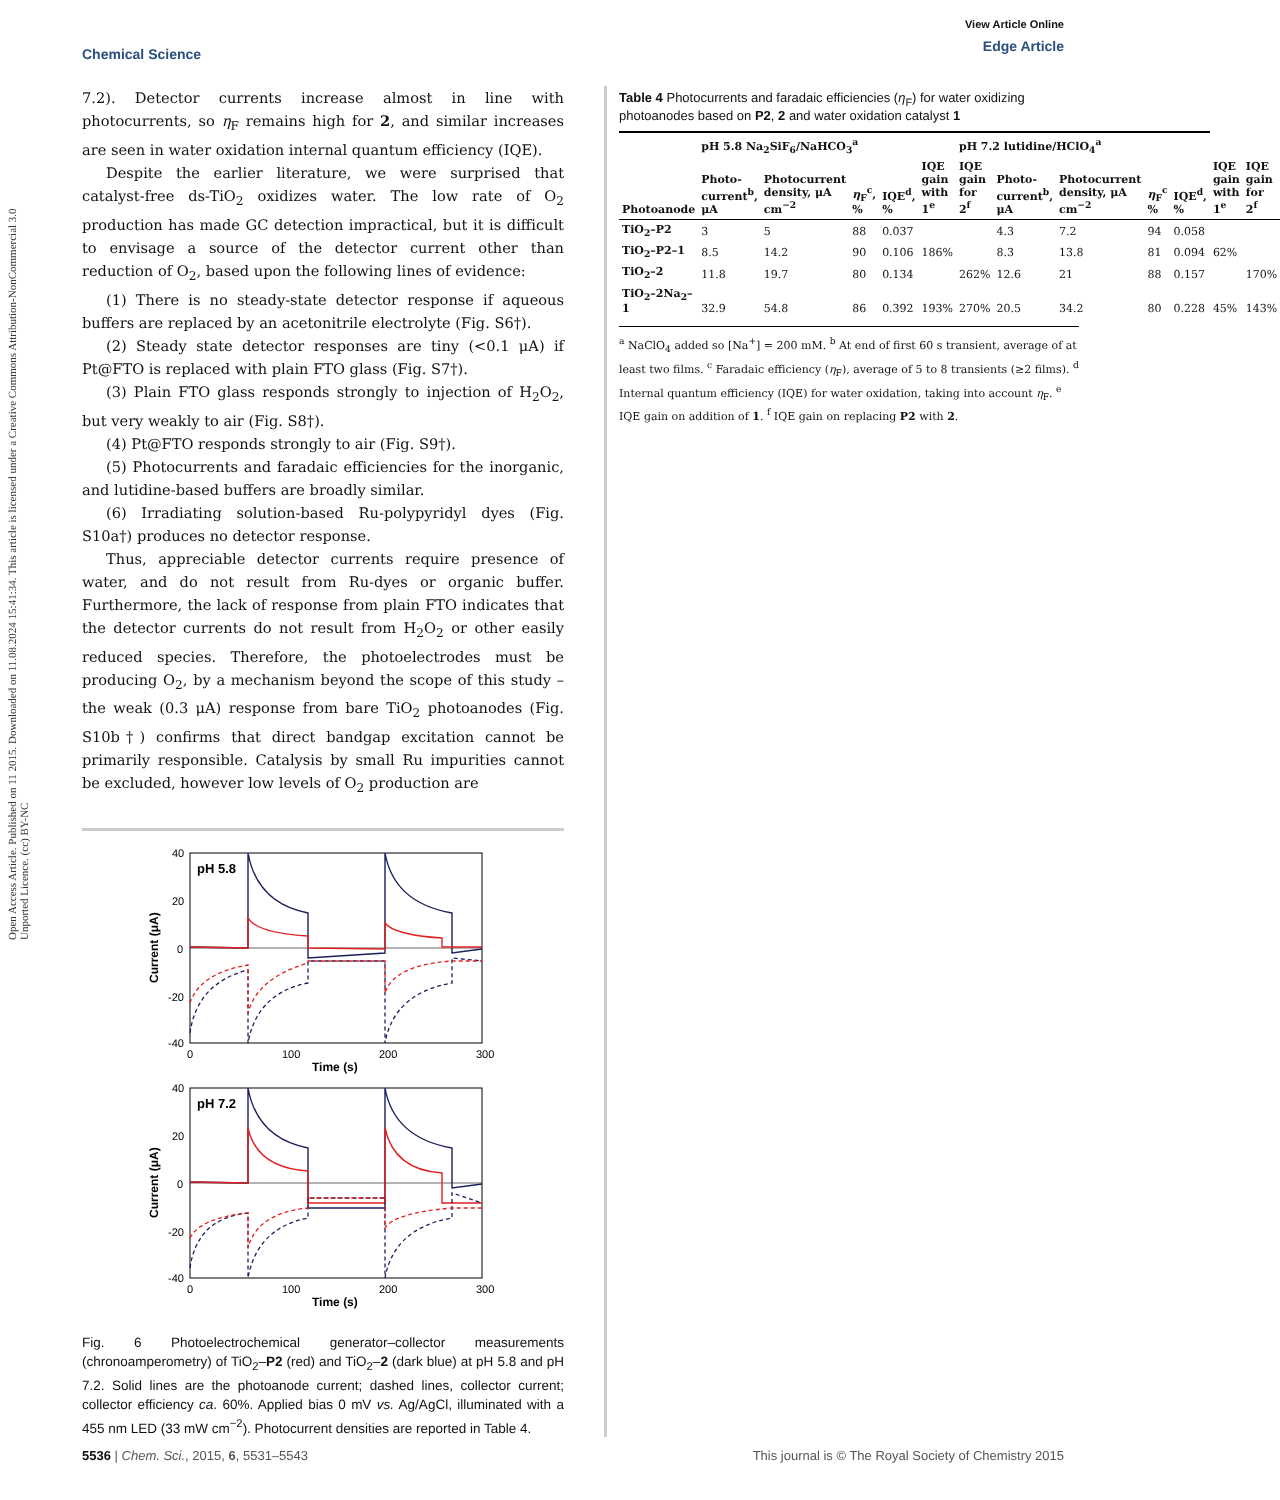Open Access Article. Published on 11 2015. Downloaded on 11.08.2024 15:41:34. This article is licensed under a Creative Commons Attribution-NonCommercial 3.0 Unported Licence. (cc) BY-NC
Chemical Science
View Article Online
Edge Article
7.2). Detector currents increase almost in line with photocurrents, so η<sub>F</sub> remains high for 2, and similar increases are seen in water oxidation internal quantum efficiency (IQE).
Despite the earlier literature, we were surprised that catalyst-free ds-TiO<sub>2</sub> oxidizes water. The low rate of O<sub>2</sub> production has made GC detection impractical, but it is difficult to envisage a source of the detector current other than reduction of O<sub>2</sub>, based upon the following lines of evidence:
(1) There is no steady-state detector response if aqueous buffers are replaced by an acetonitrile electrolyte (Fig. S6†).
(2) Steady state detector responses are tiny (<0.1 μA) if Pt@FTO is replaced with plain FTO glass (Fig. S7†).
(3) Plain FTO glass responds strongly to injection of H<sub>2</sub>O<sub>2</sub>, but very weakly to air (Fig. S8†).
(4) Pt@FTO responds strongly to air (Fig. S9†).
(5) Photocurrents and faradaic efficiencies for the inorganic, and lutidine-based buffers are broadly similar.
(6) Irradiating solution-based Ru-polypyridyl dyes (Fig. S10a†) produces no detector response.
Thus, appreciable detector currents require presence of water, and do not result from Ru-dyes or organic buffer. Furthermore, the lack of response from plain FTO indicates that the detector currents do not result from H<sub>2</sub>O<sub>2</sub> or other easily reduced species. Therefore, the photoelectrodes must be producing O<sub>2</sub>, by a mechanism beyond the scope of this study – the weak (0.3 μA) response from bare TiO<sub>2</sub> photoanodes (Fig. S10b†) confirms that direct bandgap excitation cannot be primarily responsible. Catalysis by small Ru impurities cannot be excluded, however low levels of O<sub>2</sub> production are
pH 5.8
40
20
0
-20
-40
0
100
200
300
Time (s)
Current (μA)
pH 7.2
40
20
0
-20
-40
0
100
200
300
Time (s)
Current (μA)
Fig. 6 Photoelectrochemical generator–collector measurements (chronoamperometry) of TiO<sub>2</sub>–P2 (red) and TiO<sub>2</sub>–2 (dark blue) at pH 5.8 and pH 7.2. Solid lines are the photoanode current; dashed lines, collector current; collector efficiency ca. 60%. Applied bias 0 mV vs. Ag/AgCl, illuminated with a 455 nm LED (33 mW cm<sup>−2</sup>). Photocurrent densities are reported in Table 4.
Table 4 Photocurrents and faradaic efficiencies (η<sub>F</sub>) for water oxidizing photoanodes based on P2, 2 and water oxidation catalyst 1
| | pH 5.8 Na<sub>2</sub>SiF<sub>6</sub>/NaHCO<sub>3</sub><sup>a</sup> | | | | | pH 7.2 lutidine/HClO<sub>4</sub><sup>a</sup> | | | | | | |
| --- | --- | --- | --- | --- | --- | --- | --- | --- | --- | --- | --- | --- |
| Photoanode | Photo-current<sup>b</sup>, μA | Photocurrent density, μA cm<sup>−2</sup> | η<sub>F</sub><sup>c</sup>, % | IQE<sup>d</sup>, % | IQE gain with 1<sup>e</sup> | IQE gain for 2<sup>f</sup> | Photo-current<sup>b</sup>, μA | Photocurrent density, μA cm<sup>−2</sup> | η<sub>F</sub><sup>c</sup> % | IQE<sup>d</sup>, % | IQE gain with 1<sup>e</sup> | IQE gain for 2<sup>f</sup> |
| TiO<sub>2</sub>–P2 | 3 | 5 | 88 | 0.037 | | | 4.3 | 7.2 | 94 | 0.058 | | |
| TiO<sub>2</sub>–P2–1 | 8.5 | 14.2 | 90 | 0.106 | 186% | | 8.3 | 13.8 | 81 | 0.094 | 62% | |
| TiO<sub>2</sub>–2 | 11.8 | 19.7 | 80 | 0.134 | | 262% | 12.6 | 21 | 88 | 0.157 | | 170% |
| TiO<sub>2</sub>–2Na<sub>2</sub>–1 | 32.9 | 54.8 | 86 | 0.392 | 193% | 270% | 20.5 | 34.2 | 80 | 0.228 | 45% | 143% |
<sup>a</sup> NaClO<sub>4</sub> added so [Na<sup>+</sup>] = 200 mM. <sup>b</sup> At end of first 60 s transient, average of at least two films. <sup>c</sup> Faradaic efficiency (η<sub>F</sub>), average of 5 to 8 transients (≥2 films). <sup>d</sup> Internal quantum efficiency (IQE) for water oxidation, taking into account η<sub>F</sub>. <sup>e</sup> IQE gain on addition of 1. <sup>f</sup> IQE gain on replacing P2 with 2.
5536 | Chem. Sci., 2015, 6, 5531–5543
This journal is © The Royal Society of Chemistry 2015